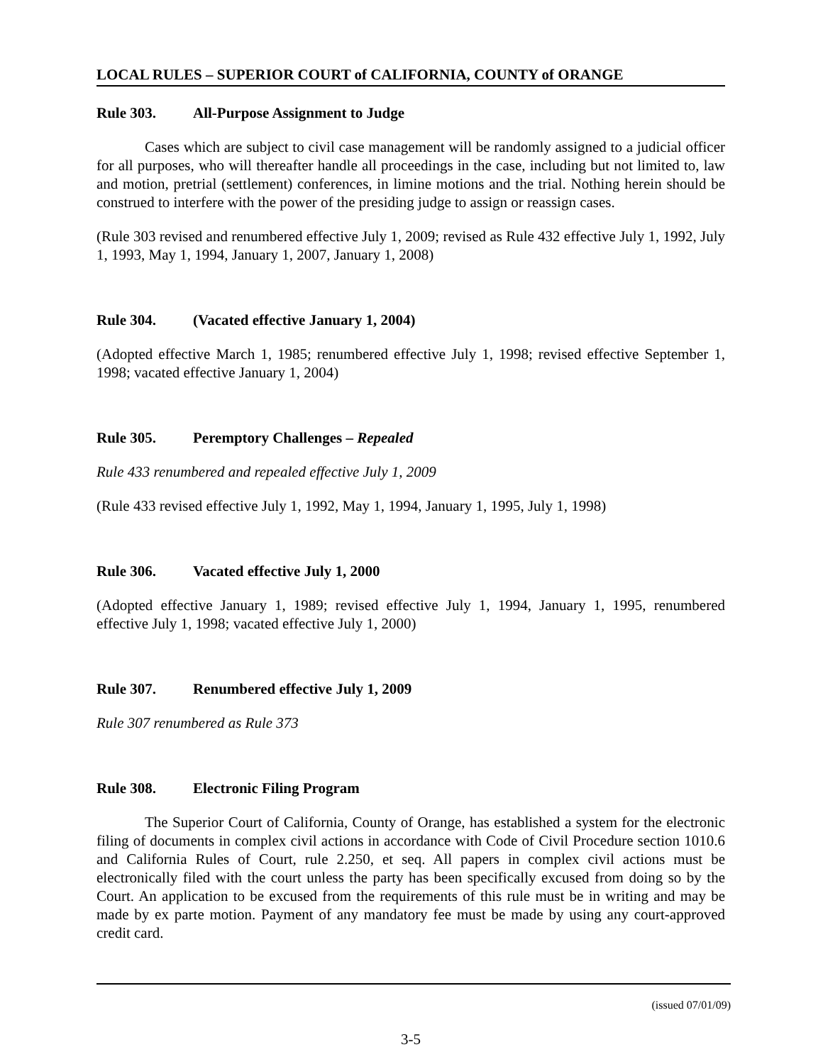LOCAL RULES – SUPERIOR COURT of CALIFORNIA, COUNTY of ORANGE
Rule 303. All-Purpose Assignment to Judge
Cases which are subject to civil case management will be randomly assigned to a judicial officer for all purposes, who will thereafter handle all proceedings in the case, including but not limited to, law and motion, pretrial (settlement) conferences, in limine motions and the trial. Nothing herein should be construed to interfere with the power of the presiding judge to assign or reassign cases.
(Rule 303 revised and renumbered effective July 1, 2009; revised as Rule 432 effective July 1, 1992, July 1, 1993, May 1, 1994, January 1, 2007, January 1, 2008)
Rule 304. (Vacated effective January 1, 2004)
(Adopted effective March 1, 1985; renumbered effective July 1, 1998; revised effective September 1, 1998; vacated effective January 1, 2004)
Rule 305. Peremptory Challenges – Repealed
Rule 433 renumbered and repealed effective July 1, 2009
(Rule 433 revised effective July 1, 1992, May 1, 1994, January 1, 1995, July 1, 1998)
Rule 306. Vacated effective July 1, 2000
(Adopted effective January 1, 1989; revised effective July 1, 1994, January 1, 1995, renumbered effective July 1, 1998; vacated effective July 1, 2000)
Rule 307. Renumbered effective July 1, 2009
Rule 307 renumbered as Rule 373
Rule 308. Electronic Filing Program
The Superior Court of California, County of Orange, has established a system for the electronic filing of documents in complex civil actions in accordance with Code of Civil Procedure section 1010.6 and California Rules of Court, rule 2.250, et seq. All papers in complex civil actions must be electronically filed with the court unless the party has been specifically excused from doing so by the Court. An application to be excused from the requirements of this rule must be in writing and may be made by ex parte motion. Payment of any mandatory fee must be made by using any court-approved credit card.
(issued 07/01/09)
3-5